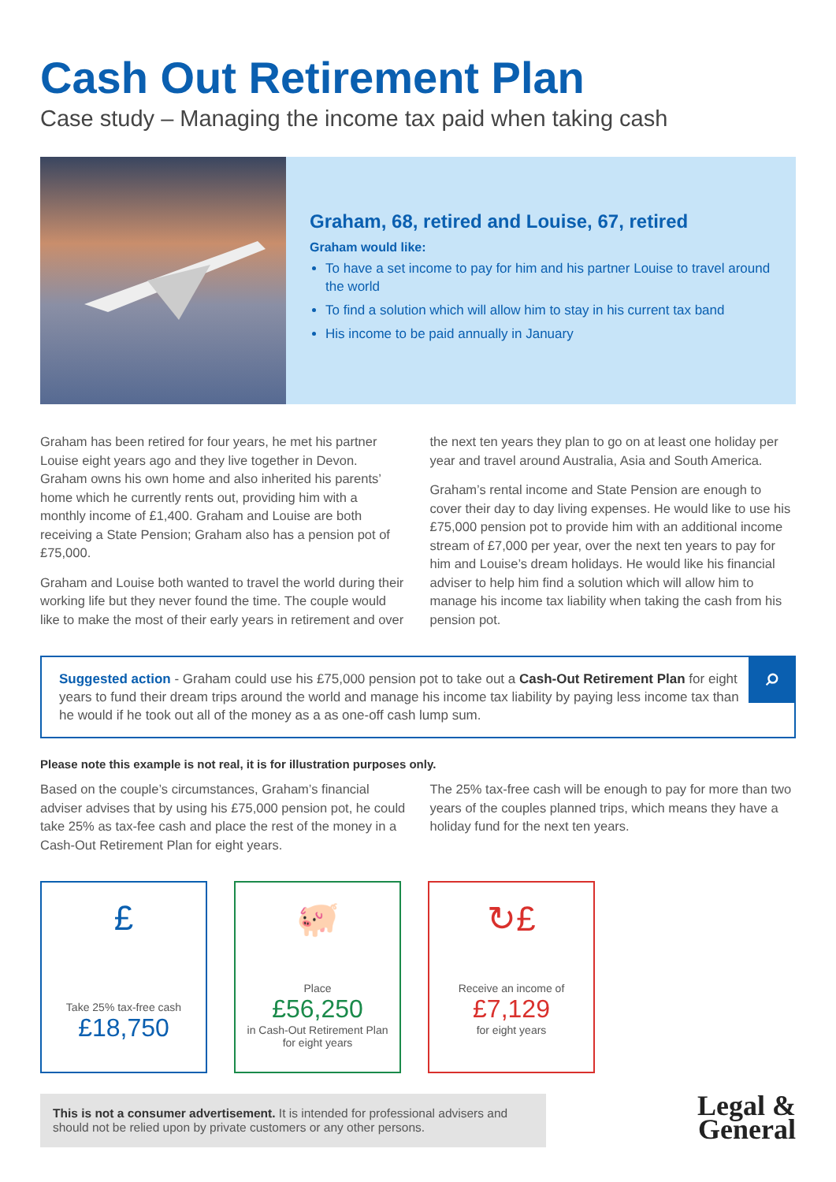Cash Out Retirement Plan
Case study – Managing the income tax paid when taking cash
Graham, 68, retired and Louise, 67, retired
Graham would like:
To have a set income to pay for him and his partner Louise to travel around the world
To find a solution which will allow him to stay in his current tax band
His income to be paid annually in January
Graham has been retired for four years, he met his partner Louise eight years ago and they live together in Devon. Graham owns his own home and also inherited his parents’ home which he currently rents out, providing him with a monthly income of £1,400. Graham and Louise are both receiving a State Pension; Graham also has a pension pot of £75,000.
Graham and Louise both wanted to travel the world during their working life but they never found the time. The couple would like to make the most of their early years in retirement and over
the next ten years they plan to go on at least one holiday per year and travel around Australia, Asia and South America.
Graham’s rental income and State Pension are enough to cover their day to day living expenses. He would like to use his £75,000 pension pot to provide him with an additional income stream of £7,000 per year, over the next ten years to pay for him and Louise’s dream holidays. He would like his financial adviser to help him find a solution which will allow him to manage his income tax liability when taking the cash from his pension pot.
Suggested action - Graham could use his £75,000 pension pot to take out a Cash-Out Retirement Plan for eight years to fund their dream trips around the world and manage his income tax liability by paying less income tax than he would if he took out all of the money as a as one-off cash lump sum.
⌕
Please note this example is not real, it is for illustration purposes only.
Based on the couple’s circumstances, Graham’s financial adviser advises that by using his £75,000 pension pot, he could take 25% as tax-fee cash and place the rest of the money in a Cash-Out Retirement Plan for eight years.
The 25% tax-free cash will be enough to pay for more than two years of the couples planned trips, which means they have a holiday fund for the next ten years.
£
Take 25% tax-free cash
£18,750
🐖
Place
£56,250
in Cash-Out Retirement Plan
for eight years
↻£
Receive an income of
£7,129
for eight years
This is not a consumer advertisement. It is intended for professional advisers and should not be relied upon by private customers or any other persons.
Legal &
General